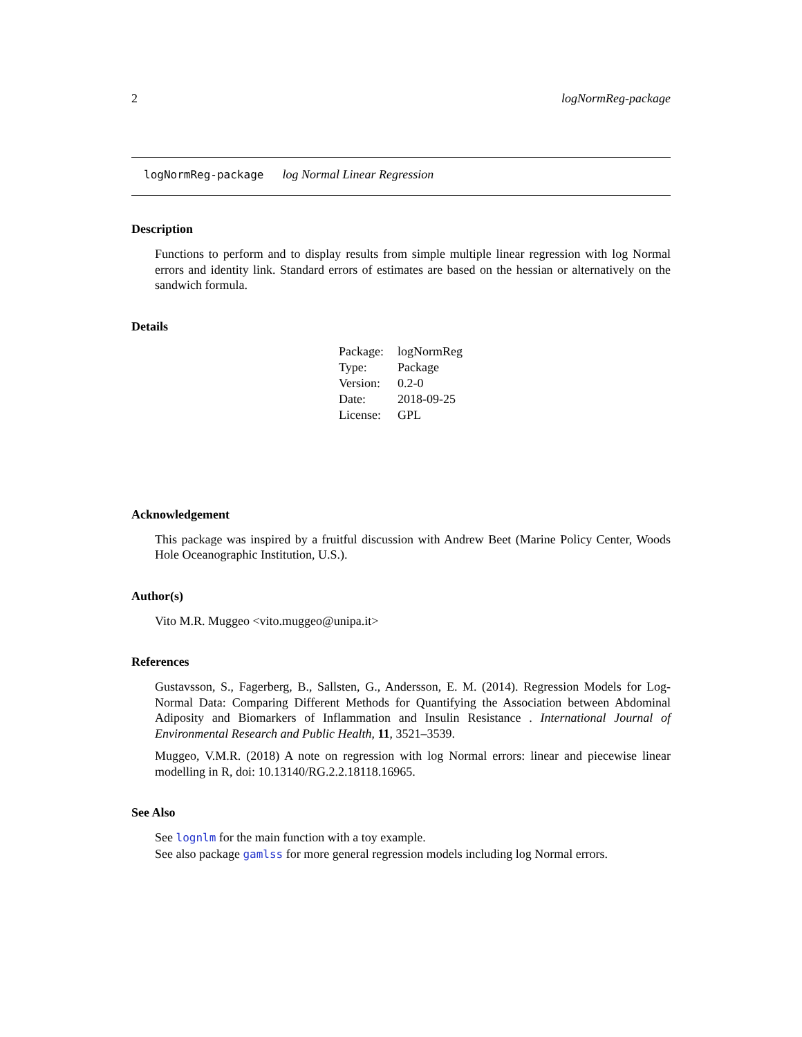2 logNormReg-package
logNormReg-package log Normal Linear Regression
Description
Functions to perform and to display results from simple multiple linear regression with log Normal errors and identity link. Standard errors of estimates are based on the hessian or alternatively on the sandwich formula.
Details
| Package: | logNormReg |
| Type: | Package |
| Version: | 0.2-0 |
| Date: | 2018-09-25 |
| License: | GPL |
Acknowledgement
This package was inspired by a fruitful discussion with Andrew Beet (Marine Policy Center, Woods Hole Oceanographic Institution, U.S.).
Author(s)
Vito M.R. Muggeo <vito.muggeo@unipa.it>
References
Gustavsson, S., Fagerberg, B., Sallsten, G., Andersson, E. M. (2014). Regression Models for Log-Normal Data: Comparing Different Methods for Quantifying the Association between Abdominal Adiposity and Biomarkers of Inflammation and Insulin Resistance . International Journal of Environmental Research and Public Health, 11, 3521–3539.
Muggeo, V.M.R. (2018) A note on regression with log Normal errors: linear and piecewise linear modelling in R, doi: 10.13140/RG.2.2.18118.16965.
See Also
See lognlm for the main function with a toy example.
See also package gamlss for more general regression models including log Normal errors.